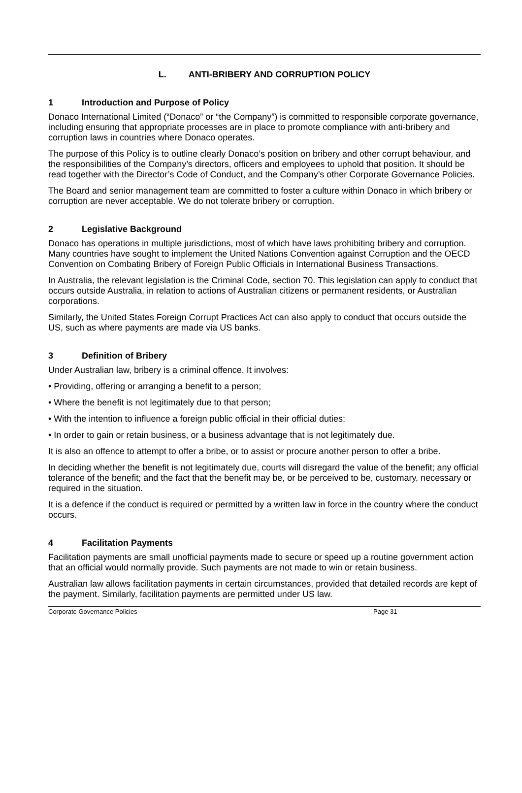L. ANTI-BRIBERY AND CORRUPTION POLICY
1 Introduction and Purpose of Policy
Donaco International Limited (“Donaco” or “the Company”) is committed to responsible corporate governance, including ensuring that appropriate processes are in place to promote compliance with anti-bribery and corruption laws in countries where Donaco operates.
The purpose of this Policy is to outline clearly Donaco’s position on bribery and other corrupt behaviour, and the responsibilities of the Company’s directors, officers and employees to uphold that position. It should be read together with the Director’s Code of Conduct, and the Company’s other Corporate Governance Policies.
The Board and senior management team are committed to foster a culture within Donaco in which bribery or corruption are never acceptable. We do not tolerate bribery or corruption.
2 Legislative Background
Donaco has operations in multiple jurisdictions, most of which have laws prohibiting bribery and corruption. Many countries have sought to implement the United Nations Convention against Corruption and the OECD Convention on Combating Bribery of Foreign Public Officials in International Business Transactions.
In Australia, the relevant legislation is the Criminal Code, section 70. This legislation can apply to conduct that occurs outside Australia, in relation to actions of Australian citizens or permanent residents, or Australian corporations.
Similarly, the United States Foreign Corrupt Practices Act can also apply to conduct that occurs outside the US, such as where payments are made via US banks.
3 Definition of Bribery
Under Australian law, bribery is a criminal offence. It involves:
• Providing, offering or arranging a benefit to a person;
• Where the benefit is not legitimately due to that person;
• With the intention to influence a foreign public official in their official duties;
• In order to gain or retain business, or a business advantage that is not legitimately due.
It is also an offence to attempt to offer a bribe, or to assist or procure another person to offer a bribe.
In deciding whether the benefit is not legitimately due, courts will disregard the value of the benefit; any official tolerance of the benefit; and the fact that the benefit may be, or be perceived to be, customary, necessary or required in the situation.
It is a defence if the conduct is required or permitted by a written law in force in the country where the conduct occurs.
4 Facilitation Payments
Facilitation payments are small unofficial payments made to secure or speed up a routine government action that an official would normally provide. Such payments are not made to win or retain business.
Australian law allows facilitation payments in certain circumstances, provided that detailed records are kept of the payment. Similarly, facilitation payments are permitted under US law.
Corporate Governance Policies Page 31